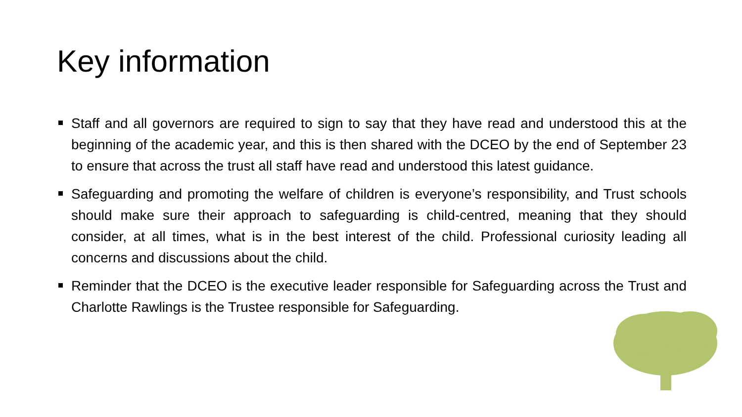Key information
Staff and all governors are required to sign to say that they have read and understood this at the beginning of the academic year, and this is then shared with the DCEO by the end of September 23 to ensure that across the trust all staff have read and understood this latest guidance.
Safeguarding and promoting the welfare of children is everyone’s responsibility, and Trust schools should make sure their approach to safeguarding is child-centred, meaning that they should consider, at all times, what is in the best interest of the child. Professional curiosity leading all concerns and discussions about the child.
Reminder that the DCEO is the executive leader responsible for Safeguarding across the Trust and Charlotte Rawlings is the Trustee responsible for Safeguarding.